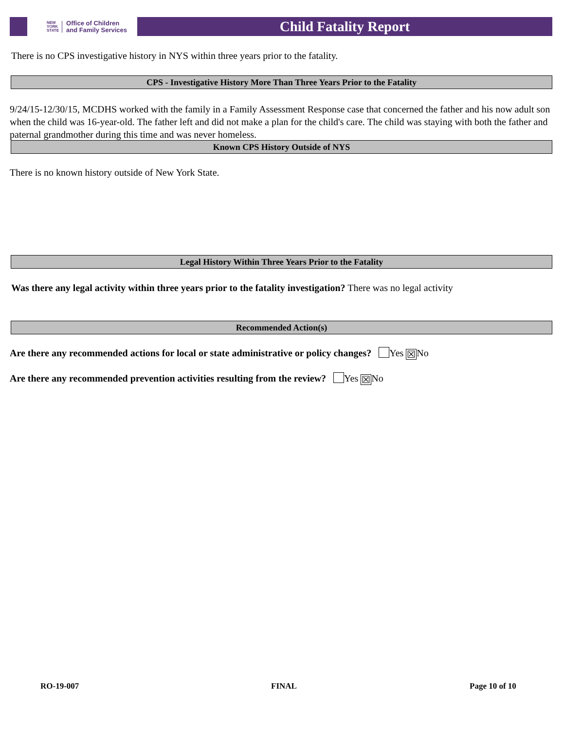NEW
YORK
STATE Office of Children
and Family Services
Child Fatality Report
There is no CPS investigative history in NYS within three years prior to the fatality.
CPS - Investigative History More Than Three Years Prior to the Fatality
9/24/15-12/30/15, MCDHS worked with the family in a Family Assessment Response case that concerned the father and his now adult son when the child was 16-year-old. The father left and did not make a plan for the child's care. The child was staying with both the father and paternal grandmother during this time and was never homeless.
Known CPS History Outside of NYS
There is no known history outside of New York State.
Legal History Within Three Years Prior to the Fatality
Was there any legal activity within three years prior to the fatality investigation? There was no legal activity
Recommended Action(s)
Are there any recommended actions for local or state administrative or policy changes? Yes ☒ No
Are there any recommended prevention activities resulting from the review? Yes ☒ No
RO-19-007 FINAL Page 10 of 10